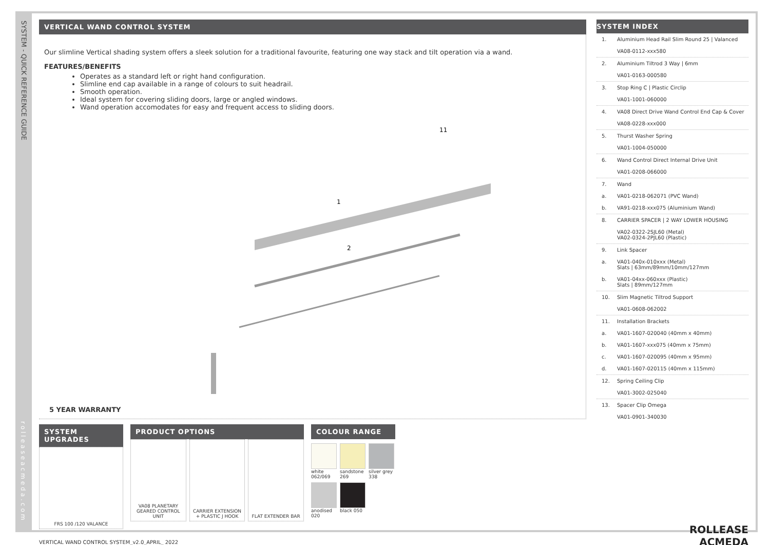SYSTEM - QUICK REFERENCE GUIDE
rolleaseacmeda.com
VERTICAL WAND CONTROL SYSTEM
Our slimline Vertical shading system offers a sleek solution for a traditional favourite, featuring one way stack and tilt operation via a wand.
FEATURES/BENEFITS
Operates as a standard left or right hand configuration.
Slimline end cap available in a range of colours to suit headrail.
Smooth operation.
Ideal system for covering sliding doors, large or angled windows.
Wand operation accomodates for easy and frequent access to sliding doors.
1
2
11
5 YEAR WARRANTY
SYSTEM UPGRADES
FRS 100 /120 VALANCE
PRODUCT OPTIONS
VA08 PLANETARY GEARED CONTROL UNIT
CARRIER EXTENSION + PLASTIC J HOOK
FLAT EXTENDER BAR
COLOUR RANGE
white 062/069
sandstone 269
silver grey 338
anodised 020
black 050
VERTICAL WAND CONTROL SYSTEM_v2.0_APRIL_ 2022
SYSTEM INDEX
1. Aluminium Head Rail Slim Round 25 | Valanced
VA08-0112-xxx580
2. Aluminium Tiltrod 3 Way | 6mm
VA01-0163-000580
3. Stop Ring C | Plastic Circlip
VA01-1001-060000
4. VA08 Direct Drive Wand Control End Cap & Cover
VA08-0228-xxx000
5. Thurst Washer Spring
VA01-1004-050000
6. Wand Control Direct Internal Drive Unit
VA01-0208-066000
7. Wand
a. VA01-0218-062071 (PVC Wand)
b. VA91-0218-xxx075 (Aluminium Wand)
8. CARRIER SPACER | 2 WAY LOWER HOUSING
VA02-0322-2SJL60 (Metal)
VA02-0324-2PJL60 (Plastic)
9. Link Spacer
a. VA01-040x-010xxx (Metal)
Slats | 63mm/89mm/10mm/127mm
b. VA01-04xx-060xxx (Plastic)
Slats | 89mm/127mm
10. Slim Magnetic Tiltrod Support
VA01-0608-062002
11. Installation Brackets
a. VA01-1607-020040 (40mm x 40mm)
b. VA01-1607-xxx075 (40mm x 75mm)
c. VA01-1607-020095 (40mm x 95mm)
d. VA01-1607-020115 (40mm x 115mm)
12. Spring Ceiling Clip
VA01-3002-025040
13. Spacer Clip Omega
VA01-0901-340030
ROLLEASE
ACMEDA